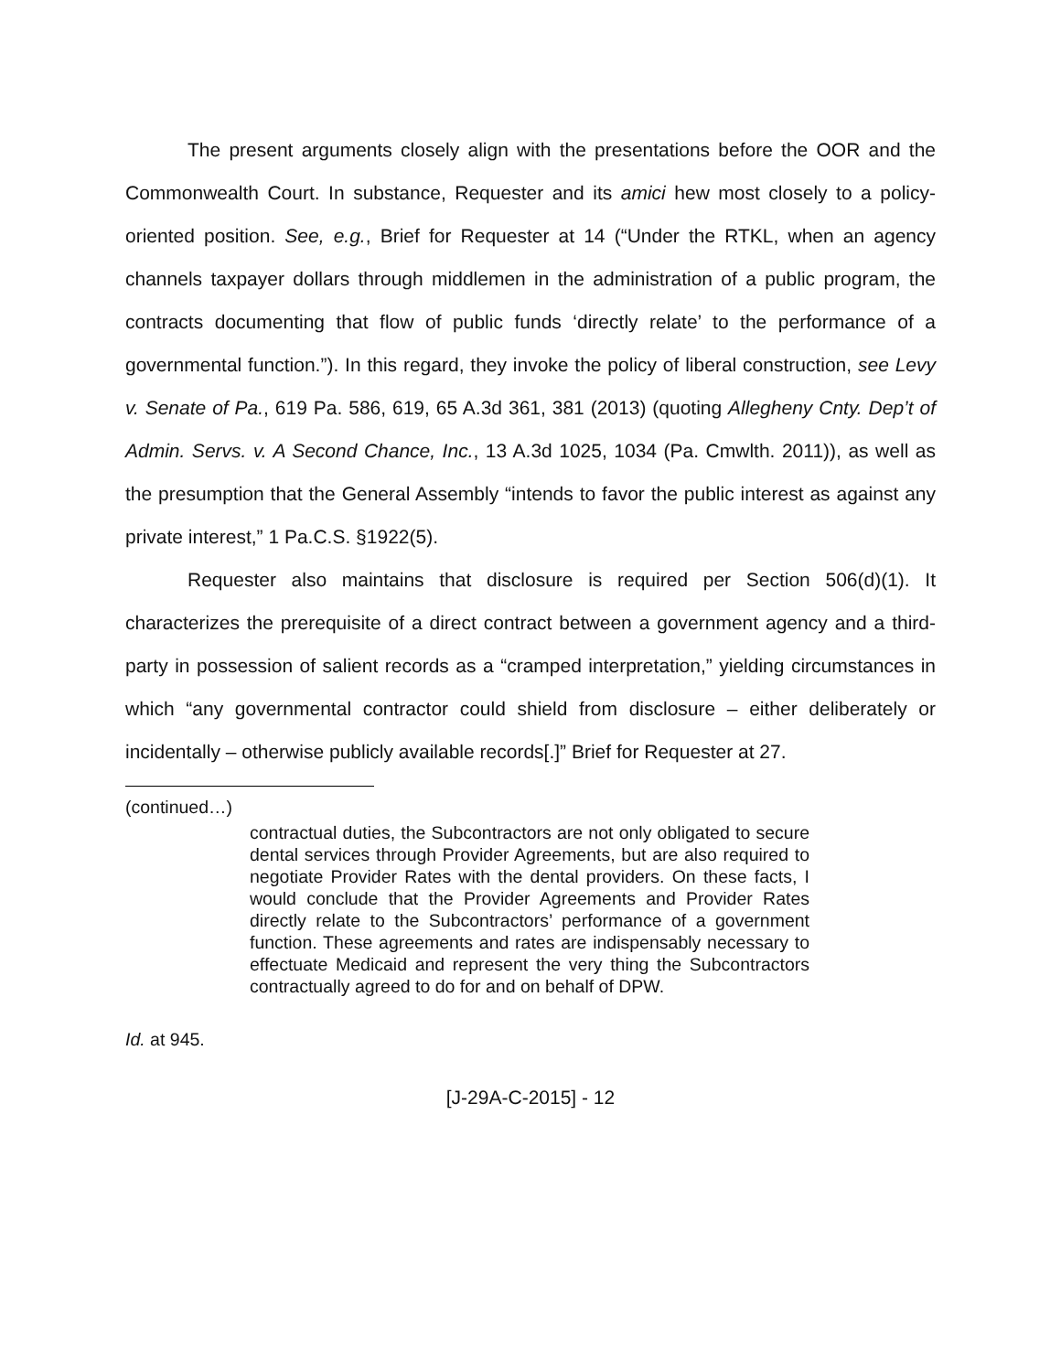The present arguments closely align with the presentations before the OOR and the Commonwealth Court. In substance, Requester and its amici hew most closely to a policy-oriented position. See, e.g., Brief for Requester at 14 (“Under the RTKL, when an agency channels taxpayer dollars through middlemen in the administration of a public program, the contracts documenting that flow of public funds ‘directly relate’ to the performance of a governmental function.”). In this regard, they invoke the policy of liberal construction, see Levy v. Senate of Pa., 619 Pa. 586, 619, 65 A.3d 361, 381 (2013) (quoting Allegheny Cnty. Dep’t of Admin. Servs. v. A Second Chance, Inc., 13 A.3d 1025, 1034 (Pa. Cmwlth. 2011)), as well as the presumption that the General Assembly “intends to favor the public interest as against any private interest,” 1 Pa.C.S. §1922(5).
Requester also maintains that disclosure is required per Section 506(d)(1). It characterizes the prerequisite of a direct contract between a government agency and a third-party in possession of salient records as a “cramped interpretation,” yielding circumstances in which “any governmental contractor could shield from disclosure – either deliberately or incidentally – otherwise publicly available records[.]” Brief for Requester at 27.
(continued…)
contractual duties, the Subcontractors are not only obligated to secure dental services through Provider Agreements, but are also required to negotiate Provider Rates with the dental providers. On these facts, I would conclude that the Provider Agreements and Provider Rates directly relate to the Subcontractors’ performance of a government function. These agreements and rates are indispensably necessary to effectuate Medicaid and represent the very thing the Subcontractors contractually agreed to do for and on behalf of DPW.
Id. at 945.
[J-29A-C-2015] - 12